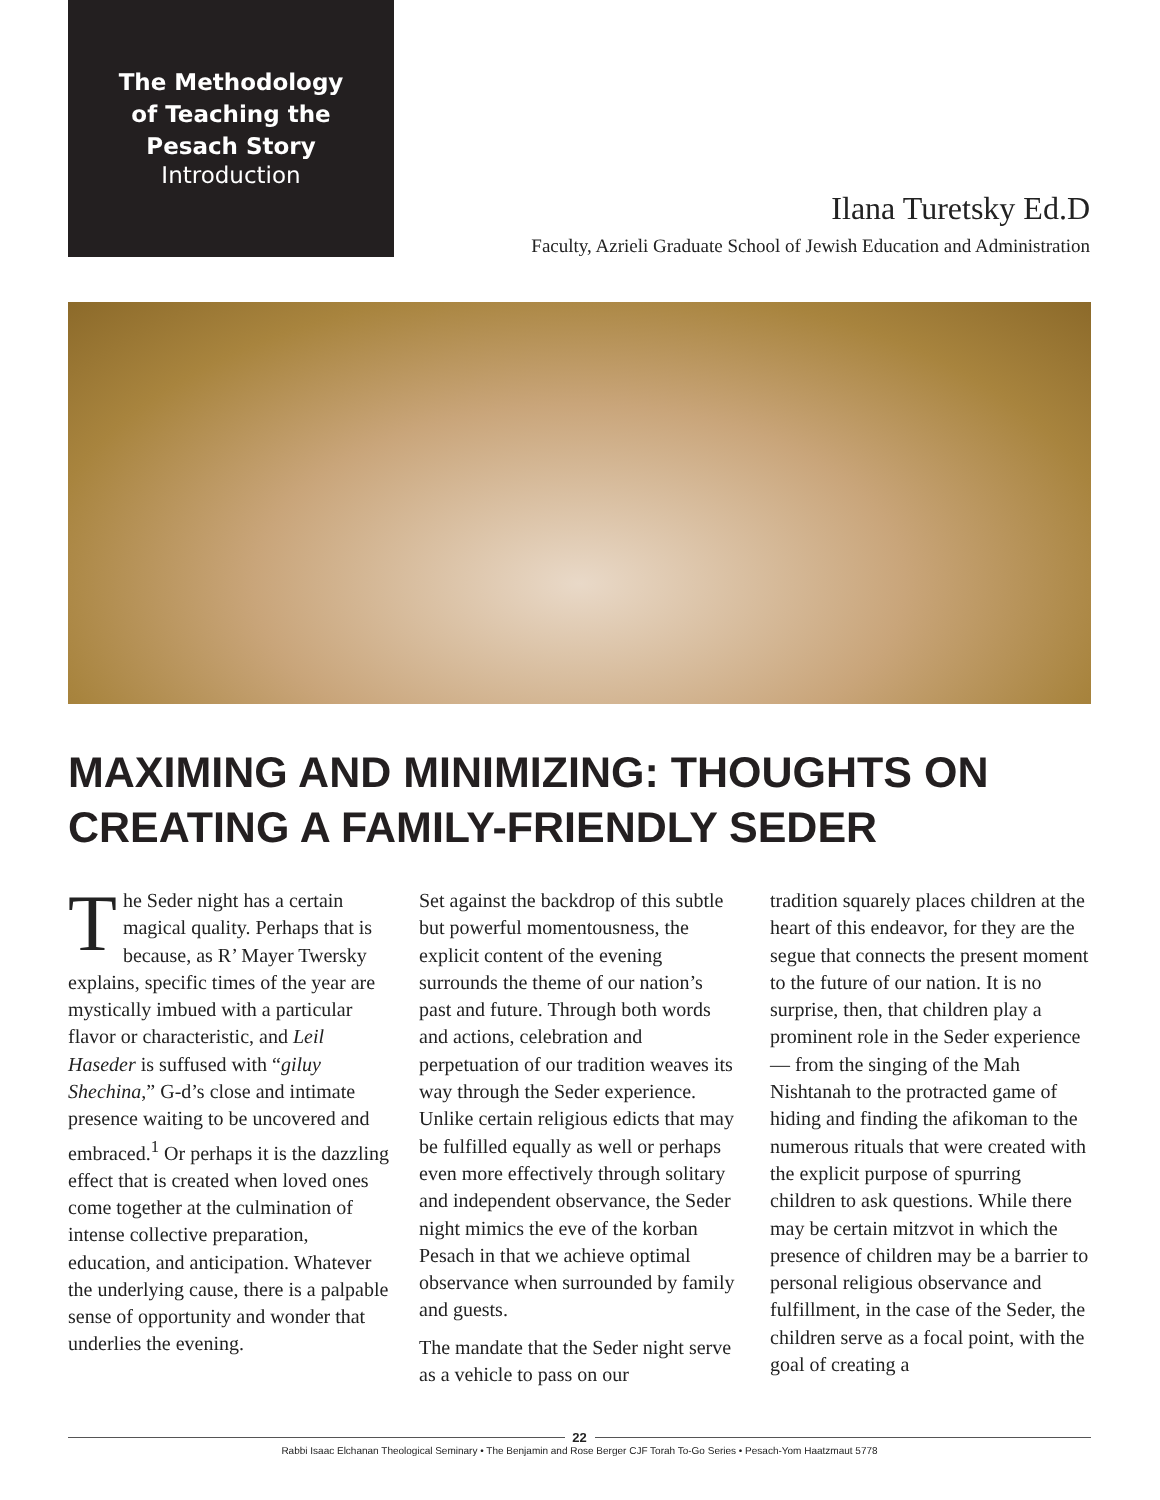The Methodology
of Teaching the
Pesach Story
Introduction
Ilana Turetsky Ed.D
Faculty, Azrieli Graduate School of Jewish Education and Administration
MAXIMING AND MINIMIZING: THOUGHTS ON
CREATING A FAMILY-FRIENDLY SEDER
The Seder night has a certain magical quality. Perhaps that is because, as R’ Mayer Twersky explains, specific times of the year are mystically imbued with a particular flavor or characteristic, and Leil Haseder is suffused with “giluy Shechina,” G-d’s close and intimate presence waiting to be uncovered and embraced.<sup>1</sup> Or perhaps it is the dazzling effect that is created when loved ones come together at the culmination of intense collective preparation, education, and anticipation. Whatever the underlying cause, there is a palpable sense of opportunity and wonder that underlies the evening.
Set against the backdrop of this subtle but powerful momentousness, the explicit content of the evening surrounds the theme of our nation’s past and future. Through both words and actions, celebration and perpetuation of our tradition weaves its way through the Seder experience. Unlike certain religious edicts that may be fulfilled equally as well or perhaps even more effectively through solitary and independent observance, the Seder night mimics the eve of the korban Pesach in that we achieve optimal observance when surrounded by family and guests.
The mandate that the Seder night serve as a vehicle to pass on our
tradition squarely places children at the heart of this endeavor, for they are the segue that connects the present moment to the future of our nation. It is no surprise, then, that children play a prominent role in the Seder experience — from the singing of the Mah Nishtanah to the protracted game of hiding and finding the afikoman to the numerous rituals that were created with the explicit purpose of spurring children to ask questions. While there may be certain mitzvot in which the presence of children may be a barrier to personal religious observance and fulfillment, in the case of the Seder, the children serve as a focal point, with the goal of creating a
22
Rabbi Isaac Elchanan Theological Seminary • The Benjamin and Rose Berger CJF Torah To-Go Series • Pesach-Yom Haatzmaut 5778